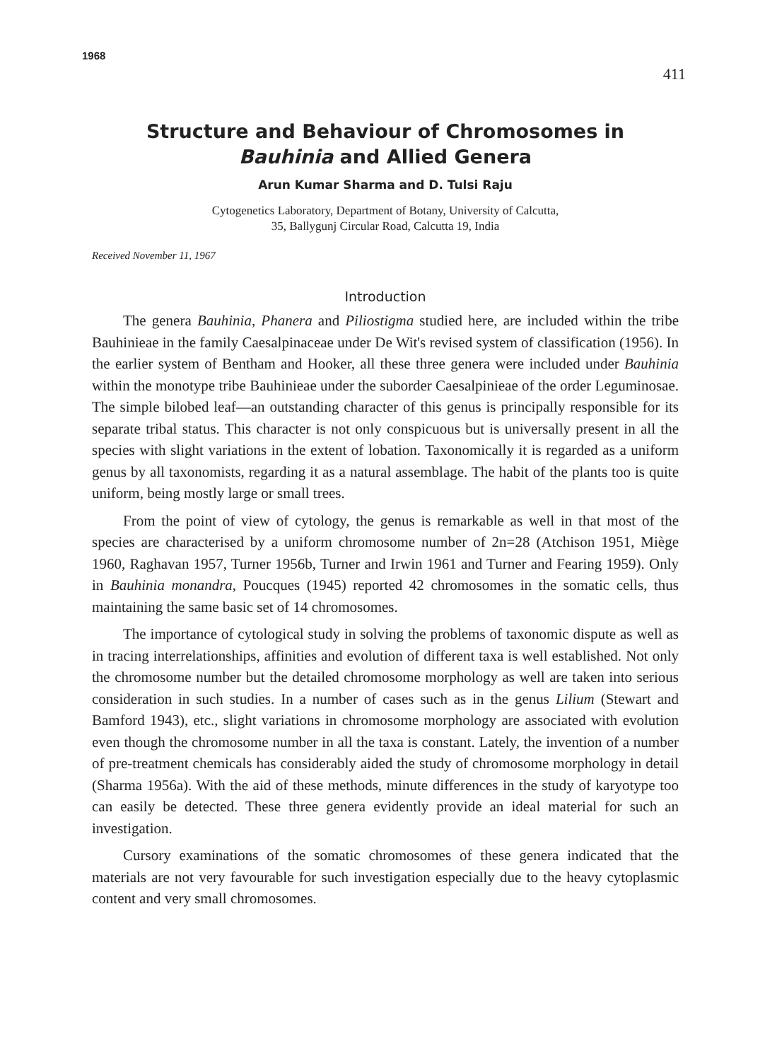1968 411
Structure and Behaviour of Chromosomes in
Bauhinia and Allied Genera
Arun Kumar Sharma and D. Tulsi Raju
Cytogenetics Laboratory, Department of Botany, University of Calcutta,
35, Ballygunj Circular Road, Calcutta 19, India
Received November 11, 1967
Introduction
The genera Bauhinia, Phanera and Piliostigma studied here, are included within the tribe Bauhinieae in the family Caesalpinaceae under De Wit's revised system of classification (1956). In the earlier system of Bentham and Hooker, all these three genera were included under Bauhinia within the monotype tribe Bauhinieae under the suborder Caesalpinieae of the order Leguminosae. The simple bilobed leaf—an outstanding character of this genus is principally responsible for its separate tribal status. This character is not only conspicuous but is universally present in all the species with slight variations in the extent of lobation. Taxonomically it is regarded as a uniform genus by all taxonomists, regarding it as a natural assemblage. The habit of the plants too is quite uniform, being mostly large or small trees.
From the point of view of cytology, the genus is remarkable as well in that most of the species are characterised by a uniform chromosome number of 2n=28 (Atchison 1951, Miège 1960, Raghavan 1957, Turner 1956b, Turner and Irwin 1961 and Turner and Fearing 1959). Only in Bauhinia monandra, Poucques (1945) reported 42 chromosomes in the somatic cells, thus maintaining the same basic set of 14 chromosomes.
The importance of cytological study in solving the problems of taxonomic dispute as well as in tracing interrelationships, affinities and evolution of different taxa is well established. Not only the chromosome number but the detailed chromosome morphology as well are taken into serious consideration in such studies. In a number of cases such as in the genus Lilium (Stewart and Bamford 1943), etc., slight variations in chromosome morphology are associated with evolution even though the chromosome number in all the taxa is constant. Lately, the invention of a number of pre-treatment chemicals has considerably aided the study of chromosome morphology in detail (Sharma 1956a). With the aid of these methods, minute differences in the study of karyotype too can easily be detected. These three genera evidently provide an ideal material for such an investigation.
Cursory examinations of the somatic chromosomes of these genera indicated that the materials are not very favourable for such investigation especially due to the heavy cytoplasmic content and very small chromosomes.